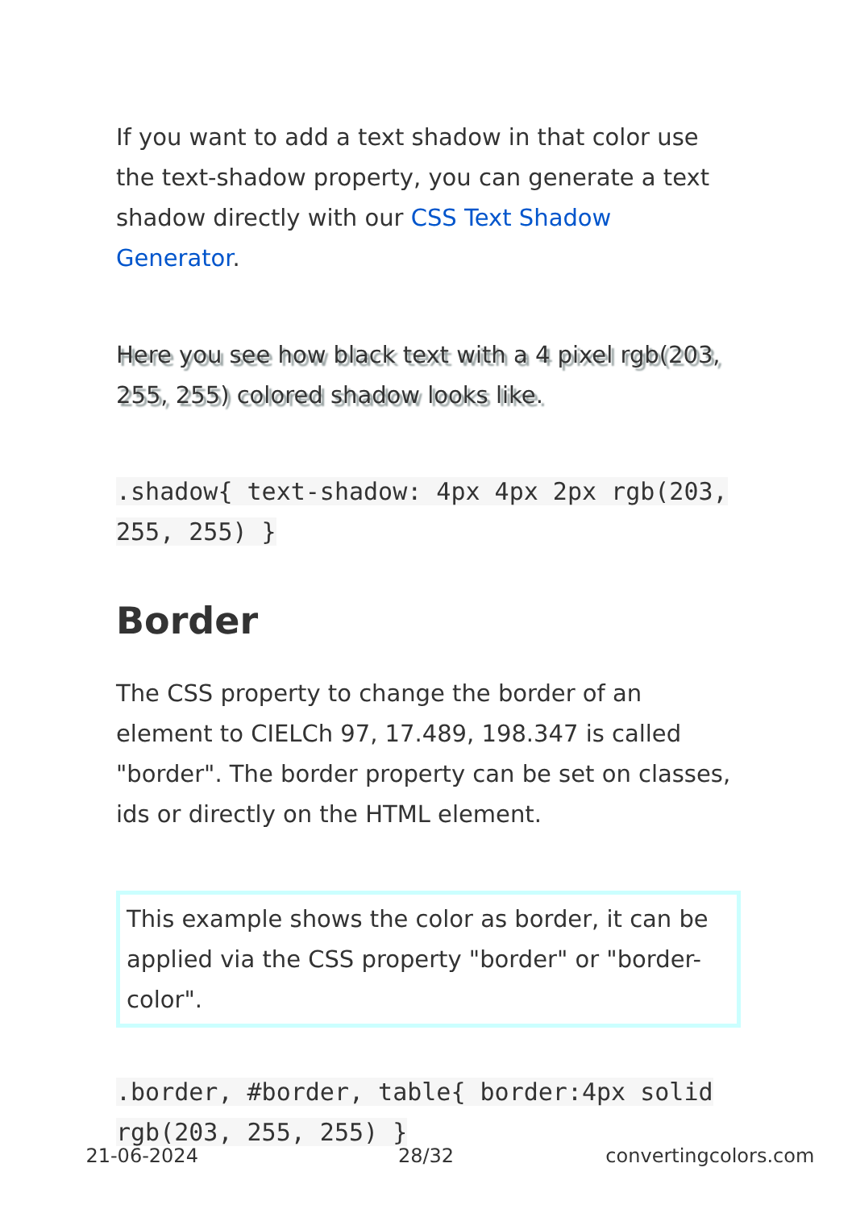If you want to add a text shadow in that color use the text-shadow property, you can generate a text shadow directly with our CSS Text Shadow Generator.
Here you see how black text with a 4 pixel rgb(203, 255, 255) colored shadow looks like.
.shadow{ text-shadow: 4px 4px 2px rgb(203, 255, 255) }
Border
The CSS property to change the border of an element to CIELCh 97, 17.489, 198.347 is called "border". The border property can be set on classes, ids or directly on the HTML element.
This example shows the color as border, it can be applied via the CSS property "border" or "border-color".
.border, #border, table{ border:4px solid rgb(203, 255, 255) }
21-06-2024 28/32 convertingcolors.com